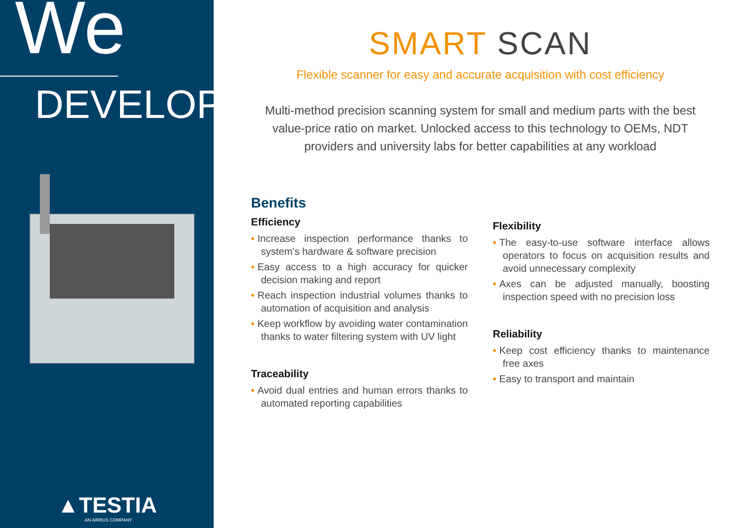We
DEVELOP
▲TESTIA
AN AIRBUS COMPANY
SMART SCAN
Flexible scanner for easy and accurate acquisition with cost efficiency
Multi-method precision scanning system for small and medium parts with the best value-price ratio on market. Unlocked access to this technology to OEMs, NDT providers and university labs for better capabilities at any workload
Benefits
Efficiency
• Increase inspection performance thanks to system’s hardware & software precision
• Easy access to a high accuracy for quicker decision making and report
• Reach inspection industrial volumes thanks to automation of acquisition and analysis
• Keep workflow by avoiding water contamination thanks to water filtering system with UV light
Traceability
• Avoid dual entries and human errors thanks to automated reporting capabilities
Flexibility
• The easy-to-use software interface allows operators to focus on acquisition results and avoid unnecessary complexity
• Axes can be adjusted manually, boosting inspection speed with no precision loss
Reliability
• Keep cost efficiency thanks to maintenance free axes
• Easy to transport and maintain